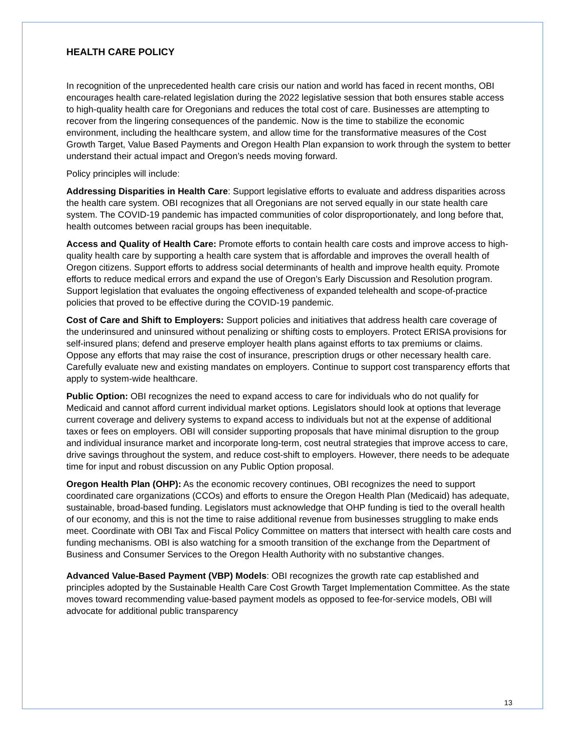HEALTH CARE POLICY
In recognition of the unprecedented health care crisis our nation and world has faced in recent months, OBI encourages health care-related legislation during the 2022 legislative session that both ensures stable access to high-quality health care for Oregonians and reduces the total cost of care. Businesses are attempting to recover from the lingering consequences of the pandemic. Now is the time to stabilize the economic environment, including the healthcare system, and allow time for the transformative measures of the Cost Growth Target, Value Based Payments and Oregon Health Plan expansion to work through the system to better understand their actual impact and Oregon’s needs moving forward.
Policy principles will include:
Addressing Disparities in Health Care: Support legislative efforts to evaluate and address disparities across the health care system. OBI recognizes that all Oregonians are not served equally in our state health care system. The COVID-19 pandemic has impacted communities of color disproportionately, and long before that, health outcomes between racial groups has been inequitable.
Access and Quality of Health Care: Promote efforts to contain health care costs and improve access to high-quality health care by supporting a health care system that is affordable and improves the overall health of Oregon citizens. Support efforts to address social determinants of health and improve health equity. Promote efforts to reduce medical errors and expand the use of Oregon’s Early Discussion and Resolution program. Support legislation that evaluates the ongoing effectiveness of expanded telehealth and scope-of-practice policies that proved to be effective during the COVID-19 pandemic.
Cost of Care and Shift to Employers: Support policies and initiatives that address health care coverage of the underinsured and uninsured without penalizing or shifting costs to employers. Protect ERISA provisions for self-insured plans; defend and preserve employer health plans against efforts to tax premiums or claims. Oppose any efforts that may raise the cost of insurance, prescription drugs or other necessary health care. Carefully evaluate new and existing mandates on employers. Continue to support cost transparency efforts that apply to system-wide healthcare.
Public Option: OBI recognizes the need to expand access to care for individuals who do not qualify for Medicaid and cannot afford current individual market options. Legislators should look at options that leverage current coverage and delivery systems to expand access to individuals but not at the expense of additional taxes or fees on employers. OBI will consider supporting proposals that have minimal disruption to the group and individual insurance market and incorporate long-term, cost neutral strategies that improve access to care, drive savings throughout the system, and reduce cost-shift to employers. However, there needs to be adequate time for input and robust discussion on any Public Option proposal.
Oregon Health Plan (OHP): As the economic recovery continues, OBI recognizes the need to support coordinated care organizations (CCOs) and efforts to ensure the Oregon Health Plan (Medicaid) has adequate, sustainable, broad-based funding. Legislators must acknowledge that OHP funding is tied to the overall health of our economy, and this is not the time to raise additional revenue from businesses struggling to make ends meet. Coordinate with OBI Tax and Fiscal Policy Committee on matters that intersect with health care costs and funding mechanisms. OBI is also watching for a smooth transition of the exchange from the Department of Business and Consumer Services to the Oregon Health Authority with no substantive changes.
Advanced Value-Based Payment (VBP) Models: OBI recognizes the growth rate cap established and principles adopted by the Sustainable Health Care Cost Growth Target Implementation Committee. As the state moves toward recommending value-based payment models as opposed to fee-for-service models, OBI will advocate for additional public transparency
13